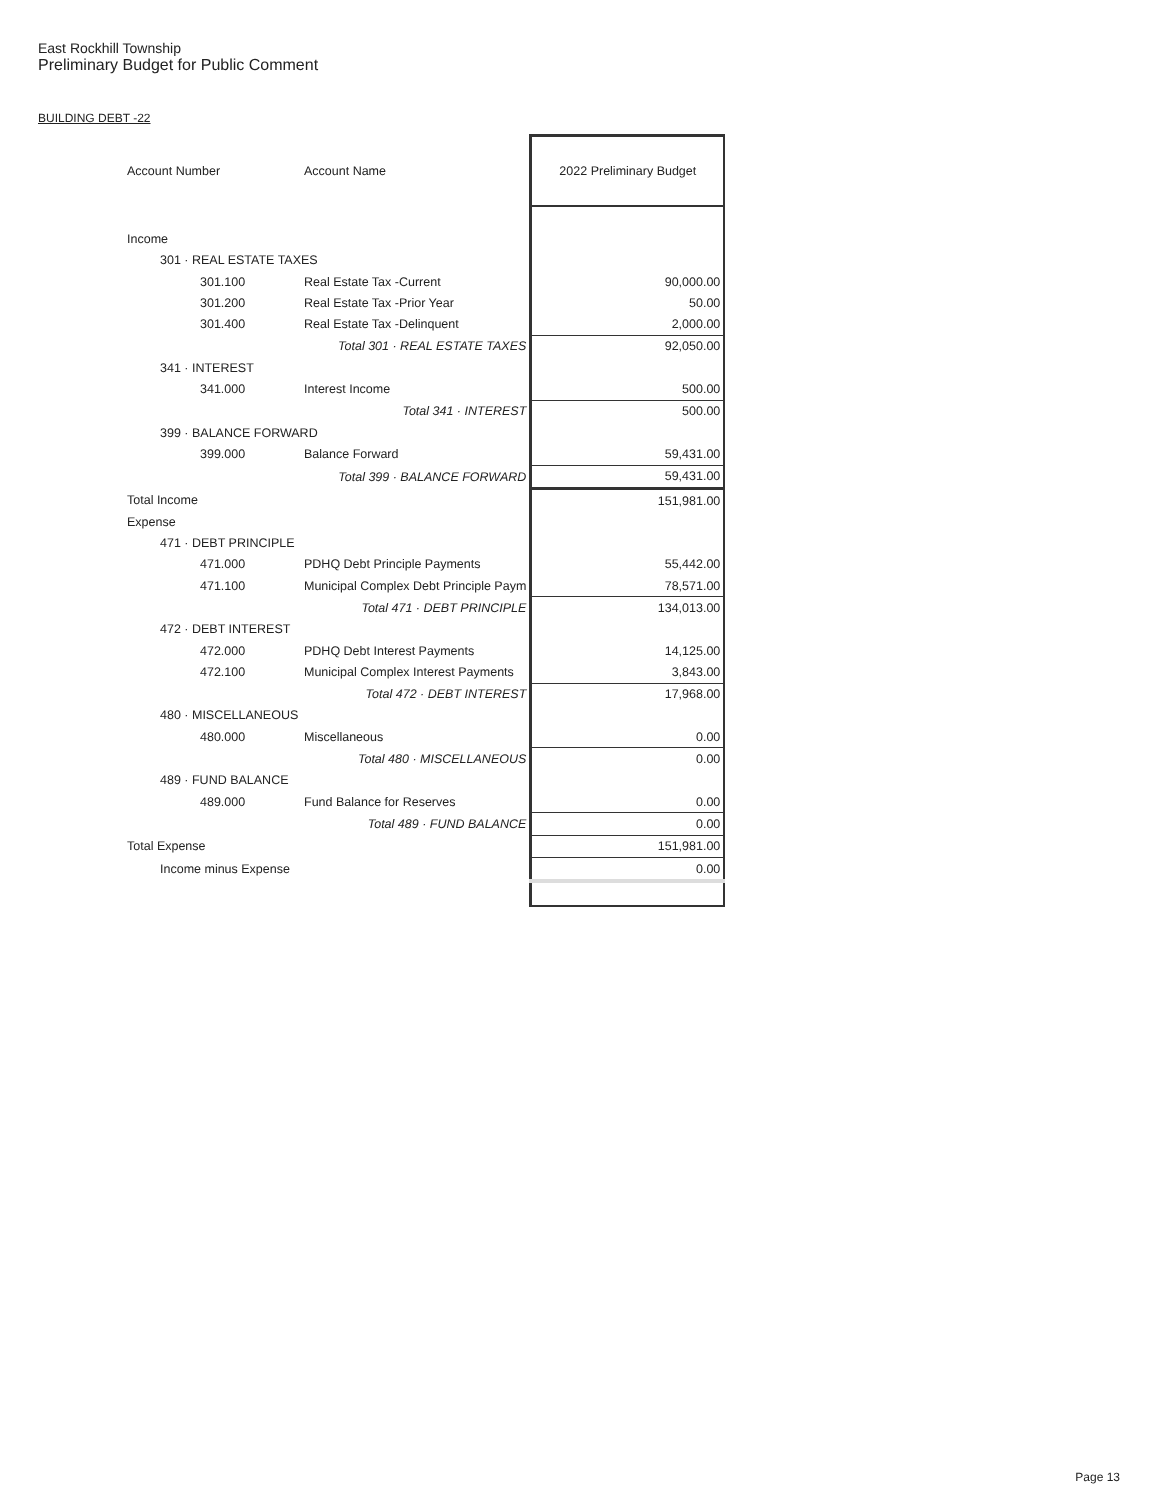East Rockhill Township
Preliminary Budget for Public Comment
BUILDING DEBT -22
| Account Number | Account Name | 2022 Preliminary Budget |
| --- | --- | --- |
| Income | | |
| 301 · REAL ESTATE TAXES | | |
| 301.100 | Real Estate Tax -Current | 90,000.00 |
| 301.200 | Real Estate Tax -Prior Year | 50.00 |
| 301.400 | Real Estate Tax -Delinquent | 2,000.00 |
| | Total 301 · REAL ESTATE TAXES | 92,050.00 |
| 341 · INTEREST | | |
| 341.000 | Interest Income | 500.00 |
| | Total 341 · INTEREST | 500.00 |
| 399 · BALANCE FORWARD | | |
| 399.000 | Balance Forward | 59,431.00 |
| | Total 399 · BALANCE FORWARD | 59,431.00 |
| Total Income | | 151,981.00 |
| Expense | | |
| 471 · DEBT PRINCIPLE | | |
| 471.000 | PDHQ Debt Principle Payments | 55,442.00 |
| 471.100 | Municipal Complex Debt Principle Paym | 78,571.00 |
| | Total 471 · DEBT PRINCIPLE | 134,013.00 |
| 472 · DEBT INTEREST | | |
| 472.000 | PDHQ Debt Interest Payments | 14,125.00 |
| 472.100 | Municipal Complex Interest Payments | 3,843.00 |
| | Total 472 · DEBT INTEREST | 17,968.00 |
| 480 · MISCELLANEOUS | | |
| 480.000 | Miscellaneous | 0.00 |
| | Total 480 · MISCELLANEOUS | 0.00 |
| 489 · FUND BALANCE | | |
| 489.000 | Fund Balance for Reserves | 0.00 |
| | Total 489 · FUND BALANCE | 0.00 |
| Total Expense | | 151,981.00 |
| Income minus Expense | | 0.00 |
Page 13